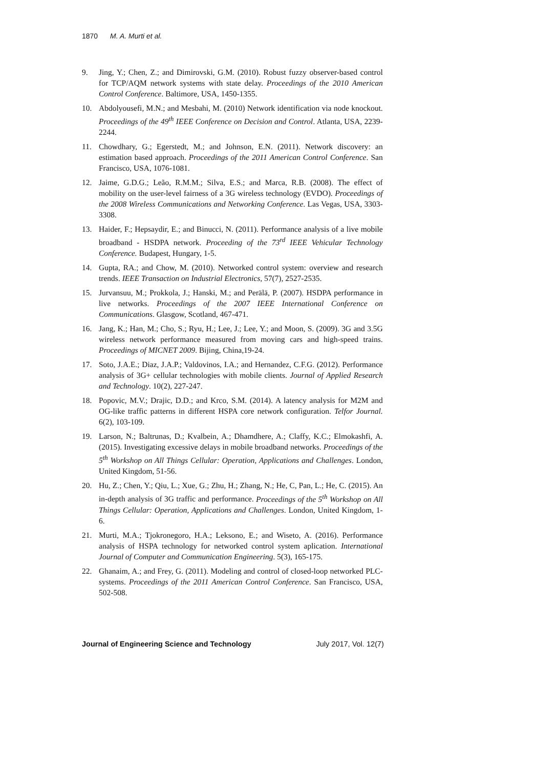1870 M. A. Murti et al.
9. Jing, Y.; Chen, Z.; and Dimirovski, G.M. (2010). Robust fuzzy observer-based control for TCP/AQM network systems with state delay. Proceedings of the 2010 American Control Conference. Baltimore, USA, 1450-1355.
10. Abdolyousefi, M.N.; and Mesbahi, M. (2010) Network identification via node knockout. Proceedings of the 49<sup>th</sup> IEEE Conference on Decision and Control. Atlanta, USA, 2239- 2244.
11. Chowdhary, G.; Egerstedt, M.; and Johnson, E.N. (2011). Network discovery: an estimation based approach. Proceedings of the 2011 American Control Conference. San Francisco, USA, 1076-1081.
12. Jaime, G.D.G.; Leão, R.M.M.; Silva, E.S.; and Marca, R.B. (2008). The effect of mobility on the user-level fairness of a 3G wireless technology (EVDO). Proceedings of the 2008 Wireless Communications and Networking Conference. Las Vegas, USA, 3303-3308.
13. Haider, F.; Hepsaydir, E.; and Binucci, N. (2011). Performance analysis of a live mobile broadband - HSDPA network. Proceeding of the 73<sup>rd</sup> IEEE Vehicular Technology Conference. Budapest, Hungary, 1-5.
14. Gupta, RA.; and Chow, M. (2010). Networked control system: overview and research trends. IEEE Transaction on Industrial Electronics, 57(7), 2527-2535.
15. Jurvansuu, M.; Prokkola, J.; Hanski, M.; and Perälä, P. (2007). HSDPA performance in live networks. Proceedings of the 2007 IEEE International Conference on Communications. Glasgow, Scotland, 467-471.
16. Jang, K.; Han, M.; Cho, S.; Ryu, H.; Lee, J.; Lee, Y.; and Moon, S. (2009). 3G and 3.5G wireless network performance measured from moving cars and high-speed trains. Proceedings of MICNET 2009. Bijing, China,19-24.
17. Soto, J.A.E.; Diaz, J.A.P.; Valdovinos, I.A.; and Hernandez, C.F.G. (2012). Performance analysis of 3G+ cellular technologies with mobile clients. Journal of Applied Research and Technology. 10(2), 227-247.
18. Popovic, M.V.; Drajic, D.D.; and Krco, S.M. (2014). A latency analysis for M2M and OG-like traffic patterns in different HSPA core network configuration. Telfor Journal. 6(2), 103-109.
19. Larson, N.; Baltrunas, D.; Kvalbein, A.; Dhamdhere, A.; Claffy, K.C.; Elmokashfi, A. (2015). Investigating excessive delays in mobile broadband networks. Proceedings of the 5<sup>th</sup> Workshop on All Things Cellular: Operation, Applications and Challenges. London, United Kingdom, 51-56.
20. Hu, Z.; Chen, Y.; Qiu, L.; Xue, G.; Zhu, H.; Zhang, N.; He, C, Pan, L.; He, C. (2015). An in-depth analysis of 3G traffic and performance. Proceedings of the 5<sup>th</sup> Workshop on All Things Cellular: Operation, Applications and Challenges. London, United Kingdom, 1-6.
21. Murti, M.A.; Tjokronegoro, H.A.; Leksono, E.; and Wiseto, A. (2016). Performance analysis of HSPA technology for networked control system aplication. International Journal of Computer and Communication Engineering. 5(3), 165-175.
22. Ghanaim, A.; and Frey, G. (2011). Modeling and control of closed-loop networked PLC-systems. Proceedings of the 2011 American Control Conference. San Francisco, USA, 502-508.
Journal of Engineering Science and Technology July 2017, Vol. 12(7)